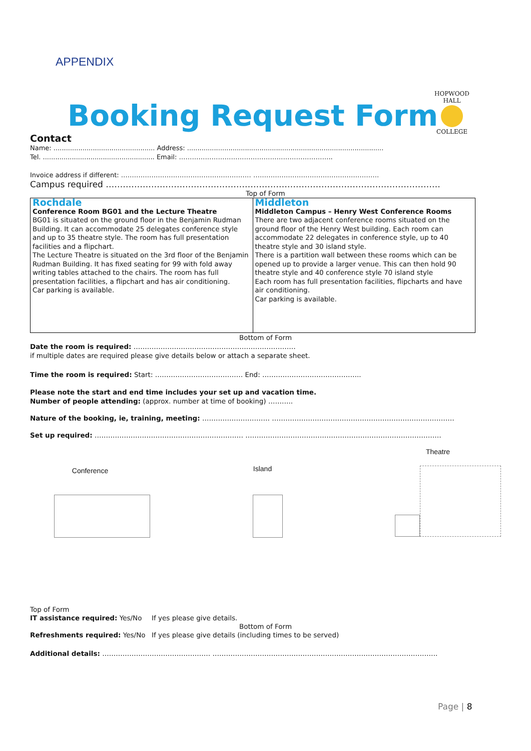APPENDIX
HOPWOOD HALL
COLLEGE
Booking Request Form
Contact
Name: ................................................. Address: ...............................................................................................
Tel. ...................................................... Email: ……………………………………………………………..
Invoice address if different: …………………………………………………… ………………………………………………….
Campus required ……………………………………………………………………………………………………….
Top of Form
| Rochdale Conference Room BG01 and the Lecture Theatre BG01 is situated on the ground floor in the Benjamin Rudman Building. It can accommodate 25 delegates conference style and up to 35 theatre style. The room has full presentation facilities and a flipchart. The Lecture Theatre is situated on the 3rd floor of the Benjamin Rudman Building. It has fixed seating for 99 with fold away writing tables attached to the chairs. The room has full presentation facilities, a flipchart and has air conditioning. Car parking is available. | Middleton Middleton Campus – Henry West Conference Rooms There are two adjacent conference rooms situated on the ground floor of the Henry West building. Each room can accommodate 22 delegates in conference style, up to 40 theatre style and 30 island style. There is a partition wall between these rooms which can be opened up to provide a larger venue. This can then hold 90 theatre style and 40 conference style 70 island style Each room has full presentation facilities, flipcharts and have air conditioning. Car parking is available. |
Bottom of Form
Date the room is required: ………………………………………………………………
if multiple dates are required please give details below or attach a separate sheet.
Time the room is required: Start: ………………………………… End: ……………………………………..
Please note the start and end time includes your set up and vacation time.
Number of people attending: (approx. number at time of booking) ………..
Nature of the booking, ie, training, meeting: ………………………… ………………………………………………………………………
Set up required: ………………………………………………………… ……………………………………………………………………………
Conference
Island
Theatre
Top of Form
IT assistance required: Yes/No If yes please give details.
Bottom of Form
Refreshments required: Yes/No If yes please give details (including times to be served)
Additional details: ………………………………………… ……………………………………………………………………………………….
Page | 8